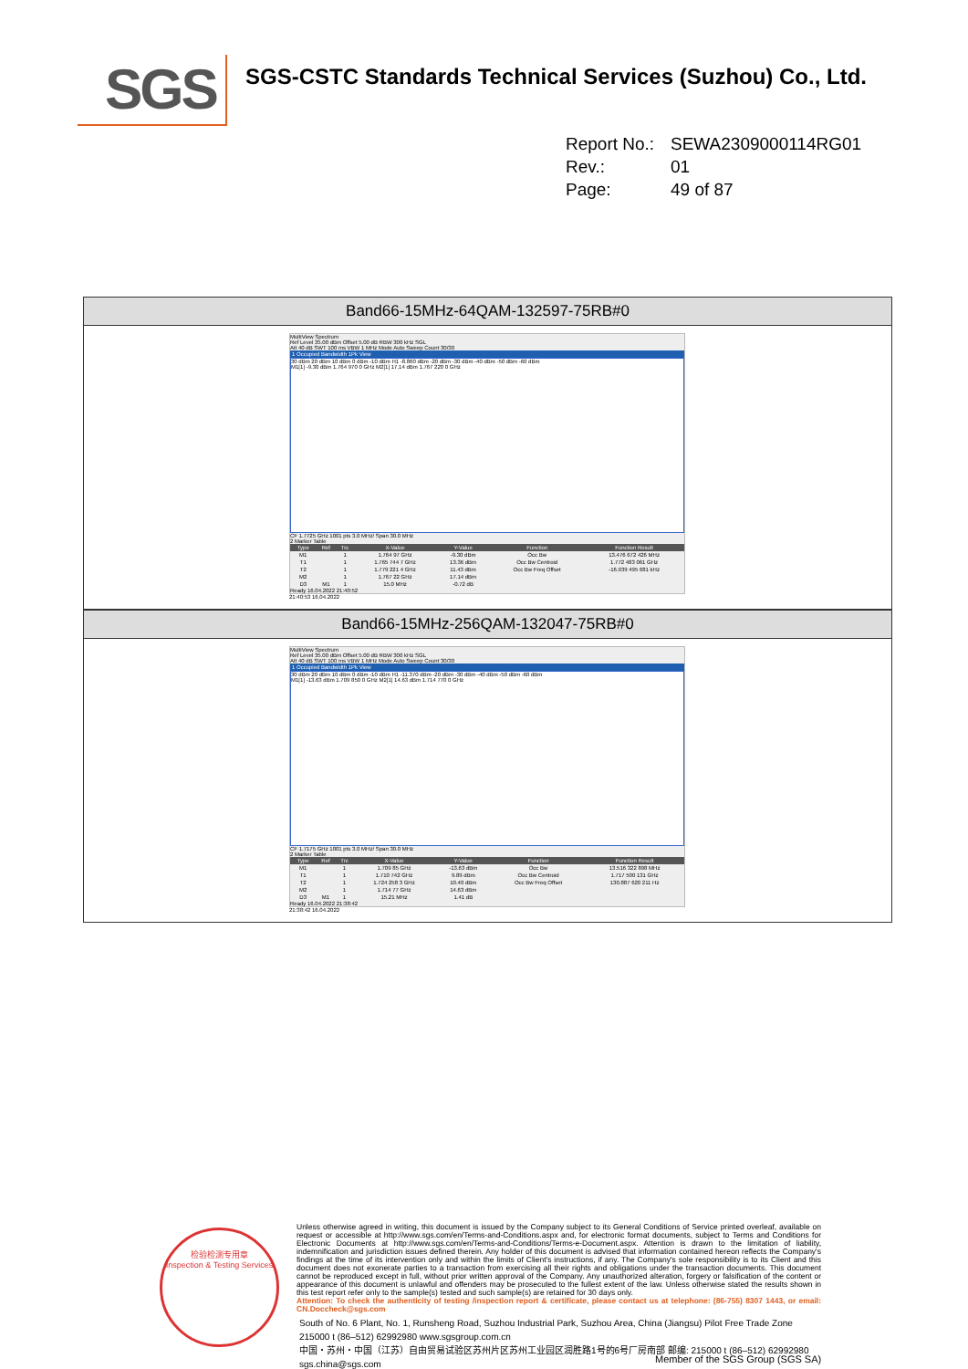SGS
SGS-CSTC Standards Technical Services (Suzhou) Co., Ltd.
Report No.: SEWA2309000114RG01
Rev.: 01
Page: 49 of 87
Band66-15MHz-64QAM-132597-75RB#0
MultiView Spectrum
Ref Level 35.00 dBm Offset 5.00 dB RBW 300 kHz SGL
Att 40 dB SWT 100 ms VBW 1 MHz Mode Auto Sweep Count 30/30
1 Occupied Bandwidth 1Pk View
30 dBm 20 dBm 10 dBm 0 dBm -10 dBm H1 -8.860 dBm -20 dBm -30 dBm -40 dBm -50 dBm -60 dBm
M1[1] -9.30 dBm 1.764 970 0 GHz M2[1] 17.14 dBm 1.767 220 0 GHz
CF 1.7725 GHz 1001 pts 3.0 MHz/ Span 30.0 MHz
2 Marker Table
| Type | Ref | Trc | X-Value | Y-Value | Function | Function Result |
| --- | --- | --- | --- | --- | --- | --- |
| M1 | | 1 | 1.764 97 GHz | -9.30 dBm | Occ Bw | 13.476 672 426 MHz |
| T1 | | 1 | 1.765 744 7 GHz | 13.36 dBm | Occ Bw Centroid | 1.772 483 061 GHz |
| T2 | | 1 | 1.779 221 4 GHz | 11.43 dBm | Occ Bw Freq Offset | -16.939 495 681 kHz |
| M2 | | 1 | 1.767 22 GHz | 17.14 dBm | | |
| D3 | M1 | 1 | 15.0 MHz | -0.72 dB | | |
Ready 16.04.2022 21:40:52
21:40:53 16.04.2022
Band66-15MHz-256QAM-132047-75RB#0
MultiView Spectrum
Ref Level 35.00 dBm Offset 5.00 dB RBW 300 kHz SGL
Att 40 dB SWT 100 ms VBW 1 MHz Mode Auto Sweep Count 30/30
1 Occupied Bandwidth 1Pk View
30 dBm 20 dBm 10 dBm 0 dBm -10 dBm H1 -11.370 dBm -20 dBm -30 dBm -40 dBm -50 dBm -60 dBm
M1[1] -13.63 dBm 1.709 850 0 GHz M2[1] 14.63 dBm 1.714 770 0 GHz
CF 1.7175 GHz 1001 pts 3.0 MHz/ Span 30.0 MHz
2 Marker Table
| Type | Ref | Trc | X-Value | Y-Value | Function | Function Result |
| --- | --- | --- | --- | --- | --- | --- |
| M1 | | 1 | 1.709 85 GHz | -13.63 dBm | Occ Bw | 13.516 322 898 MHz |
| T1 | | 1 | 1.710 742 GHz | 9.89 dBm | Occ Bw Centroid | 1.717 500 131 GHz |
| T2 | | 1 | 1.724 258 3 GHz | 10.40 dBm | Occ Bw Freq Offset | 130.887 620 211 Hz |
| M2 | | 1 | 1.714 77 GHz | 14.63 dBm | | |
| D3 | M1 | 1 | 15.21 MHz | 1.41 dB | | |
Ready 16.04.2022 21:38:42
21:38:42 16.04.2022
检验检测专用章
Inspection & Testing Services
Unless otherwise agreed in writing, this document is issued by the Company subject to its General Conditions of Service printed overleaf, available on request or accessible at http://www.sgs.com/en/Terms-and-Conditions.aspx and, for electronic format documents, subject to Terms and Conditions for Electronic Documents at http://www.sgs.com/en/Terms-and-Conditions/Terms-e-Document.aspx. Attention is drawn to the limitation of liability, indemnification and jurisdiction issues defined therein. Any holder of this document is advised that information contained hereon reflects the Company's findings at the time of its intervention only and within the limits of Client's instructions, if any. The Company's sole responsibility is to its Client and this document does not exonerate parties to a transaction from exercising all their rights and obligations under the transaction documents. This document cannot be reproduced except in full, without prior written approval of the Company. Any unauthorized alteration, forgery or falsification of the content or appearance of this document is unlawful and offenders may be prosecuted to the fullest extent of the law. Unless otherwise stated the results shown in this test report refer only to the sample(s) tested and such sample(s) are retained for 30 days only.
Attention: To check the authenticity of testing /inspection report & certificate, please contact us at telephone: (86-755) 8307 1443, or email: CN.Doccheck@sgs.com
South of No. 6 Plant, No. 1, Runsheng Road, Suzhou Industrial Park, Suzhou Area, China (Jiangsu) Pilot Free Trade Zone 215000 t (86–512) 62992980 www.sgsgroup.com.cn
中国・苏州・中国（江苏）自由贸易试验区苏州片区苏州工业园区润胜路1号的6号厂房南部 邮编: 215000 t (86–512) 62992980 sgs.china@sgs.com
Member of the SGS Group (SGS SA)